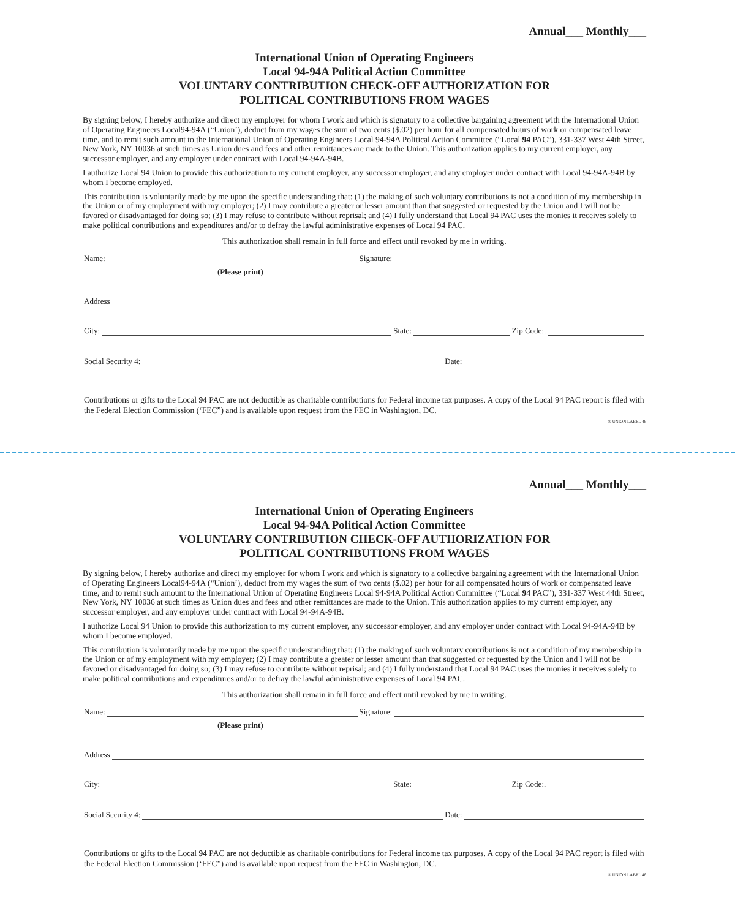Annual___ Monthly___
International Union of Operating Engineers
Local 94-94A Political Action Committee
VOLUNTARY CONTRIBUTION CHECK-OFF AUTHORIZATION FOR
POLITICAL CONTRIBUTIONS FROM WAGES
By signing below, I hereby authorize and direct my employer for whom I work and which is signatory to a collective bargaining agreement with the International Union of Operating Engineers Local94-94A (“Union’), deduct from my wages the sum of two cents ($.02) per hour for all compensated hours of work or compensated leave time, and to remit such amount to the International Union of Operating Engineers Local 94-94A Political Action Committee (“Local 94 PAC”), 331-337 West 44th Street, New York, NY 10036 at such times as Union dues and fees and other remittances are made to the Union. This authorization applies to my current employer, any successor employer, and any employer under contract with Local 94-94A-94B.
I authorize Local 94 Union to provide this authorization to my current employer, any successor employer, and any employer under contract with Local 94-94A-94B by whom I become employed.
This contribution is voluntarily made by me upon the specific understanding that: (1) the making of such voluntary contributions is not a condition of my membership in the Union or of my employment with my employer; (2) I may contribute a greater or lesser amount than that suggested or requested by the Union and I will not be favored or disadvantaged for doing so; (3) I may refuse to contribute without reprisal; and (4) I fully understand that Local 94 PAC uses the monies it receives solely to make political contributions and expenditures and/or to defray the lawful administrative expenses of Local 94 PAC.
This authorization shall remain in full force and effect until revoked by me in writing.
Name: Signature:
(Please print)
Address
City: State: Zip Code:.
Social Security 4: Date:
Contributions or gifts to the Local 94 PAC are not deductible as charitable contributions for Federal income tax purposes. A copy of the Local 94 PAC report is filed with the Federal Election Commission (‘FEC”) and is available upon request from the FEC in Washington, DC.
® UNION LABEL 46
Annual___ Monthly___
International Union of Operating Engineers
Local 94-94A Political Action Committee
VOLUNTARY CONTRIBUTION CHECK-OFF AUTHORIZATION FOR
POLITICAL CONTRIBUTIONS FROM WAGES
By signing below, I hereby authorize and direct my employer for whom I work and which is signatory to a collective bargaining agreement with the International Union of Operating Engineers Local94-94A (“Union’), deduct from my wages the sum of two cents ($.02) per hour for all compensated hours of work or compensated leave time, and to remit such amount to the International Union of Operating Engineers Local 94-94A Political Action Committee (“Local 94 PAC”), 331-337 West 44th Street, New York, NY 10036 at such times as Union dues and fees and other remittances are made to the Union. This authorization applies to my current employer, any successor employer, and any employer under contract with Local 94-94A-94B.
I authorize Local 94 Union to provide this authorization to my current employer, any successor employer, and any employer under contract with Local 94-94A-94B by whom I become employed.
This contribution is voluntarily made by me upon the specific understanding that: (1) the making of such voluntary contributions is not a condition of my membership in the Union or of my employment with my employer; (2) I may contribute a greater or lesser amount than that suggested or requested by the Union and I will not be favored or disadvantaged for doing so; (3) I may refuse to contribute without reprisal; and (4) I fully understand that Local 94 PAC uses the monies it receives solely to make political contributions and expenditures and/or to defray the lawful administrative expenses of Local 94 PAC.
This authorization shall remain in full force and effect until revoked by me in writing.
Name: Signature:
(Please print)
Address
City: State: Zip Code:.
Social Security 4: Date:
Contributions or gifts to the Local 94 PAC are not deductible as charitable contributions for Federal income tax purposes. A copy of the Local 94 PAC report is filed with the Federal Election Commission (‘FEC”) and is available upon request from the FEC in Washington, DC.
® UNION LABEL 46